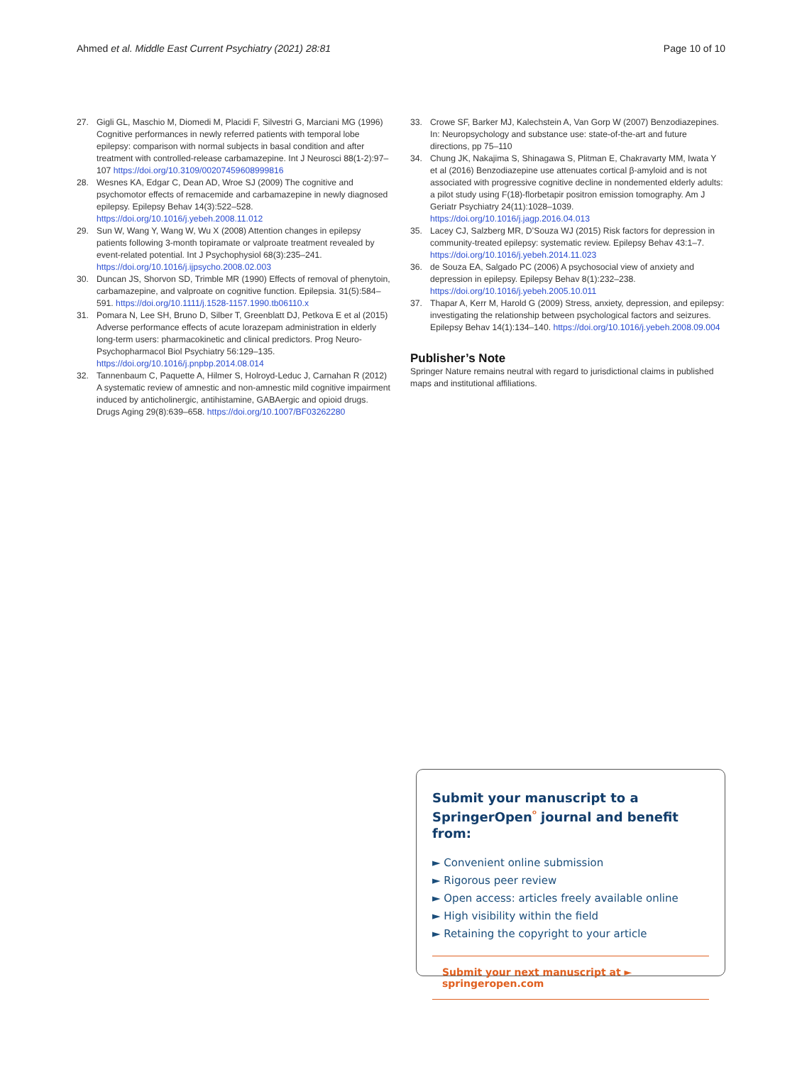Ahmed et al. Middle East Current Psychiatry (2021) 28:81 Page 10 of 10
27. Gigli GL, Maschio M, Diomedi M, Placidi F, Silvestri G, Marciani MG (1996) Cognitive performances in newly referred patients with temporal lobe epilepsy: comparison with normal subjects in basal condition and after treatment with controlled-release carbamazepine. Int J Neurosci 88(1-2):97–107 https://doi.org/10.3109/00207459608999816
28. Wesnes KA, Edgar C, Dean AD, Wroe SJ (2009) The cognitive and psychomotor effects of remacemide and carbamazepine in newly diagnosed epilepsy. Epilepsy Behav 14(3):522–528. https://doi.org/10.1016/j.yebeh.2008.11.012
29. Sun W, Wang Y, Wang W, Wu X (2008) Attention changes in epilepsy patients following 3-month topiramate or valproate treatment revealed by event-related potential. Int J Psychophysiol 68(3):235–241. https://doi.org/10.1016/j.ijpsycho.2008.02.003
30. Duncan JS, Shorvon SD, Trimble MR (1990) Effects of removal of phenytoin, carbamazepine, and valproate on cognitive function. Epilepsia. 31(5):584–591. https://doi.org/10.1111/j.1528-1157.1990.tb06110.x
31. Pomara N, Lee SH, Bruno D, Silber T, Greenblatt DJ, Petkova E et al (2015) Adverse performance effects of acute lorazepam administration in elderly long-term users: pharmacokinetic and clinical predictors. Prog Neuro-Psychopharmacol Biol Psychiatry 56:129–135. https://doi.org/10.1016/j.pnpbp.2014.08.014
32. Tannenbaum C, Paquette A, Hilmer S, Holroyd-Leduc J, Carnahan R (2012) A systematic review of amnestic and non-amnestic mild cognitive impairment induced by anticholinergic, antihistamine, GABAergic and opioid drugs. Drugs Aging 29(8):639–658. https://doi.org/10.1007/BF03262280
33. Crowe SF, Barker MJ, Kalechstein A, Van Gorp W (2007) Benzodiazepines. In: Neuropsychology and substance use: state-of-the-art and future directions, pp 75–110
34. Chung JK, Nakajima S, Shinagawa S, Plitman E, Chakravarty MM, Iwata Y et al (2016) Benzodiazepine use attenuates cortical β-amyloid and is not associated with progressive cognitive decline in nondemented elderly adults: a pilot study using F(18)-florbetapir positron emission tomography. Am J Geriatr Psychiatry 24(11):1028–1039. https://doi.org/10.1016/j.jagp.2016.04.013
35. Lacey CJ, Salzberg MR, D’Souza WJ (2015) Risk factors for depression in community-treated epilepsy: systematic review. Epilepsy Behav 43:1–7. https://doi.org/10.1016/j.yebeh.2014.11.023
36. de Souza EA, Salgado PC (2006) A psychosocial view of anxiety and depression in epilepsy. Epilepsy Behav 8(1):232–238. https://doi.org/10.1016/j.yebeh.2005.10.011
37. Thapar A, Kerr M, Harold G (2009) Stress, anxiety, depression, and epilepsy: investigating the relationship between psychological factors and seizures. Epilepsy Behav 14(1):134–140. https://doi.org/10.1016/j.yebeh.2008.09.004
Publisher’s Note
Springer Nature remains neutral with regard to jurisdictional claims in published maps and institutional affiliations.
Submit your manuscript to a SpringerOpen<sup>ᴼ</sup> journal and benefit from:
► Convenient online submission
► Rigorous peer review
► Open access: articles freely available online
► High visibility within the field
► Retaining the copyright to your article
Submit your next manuscript at ► springeropen.com